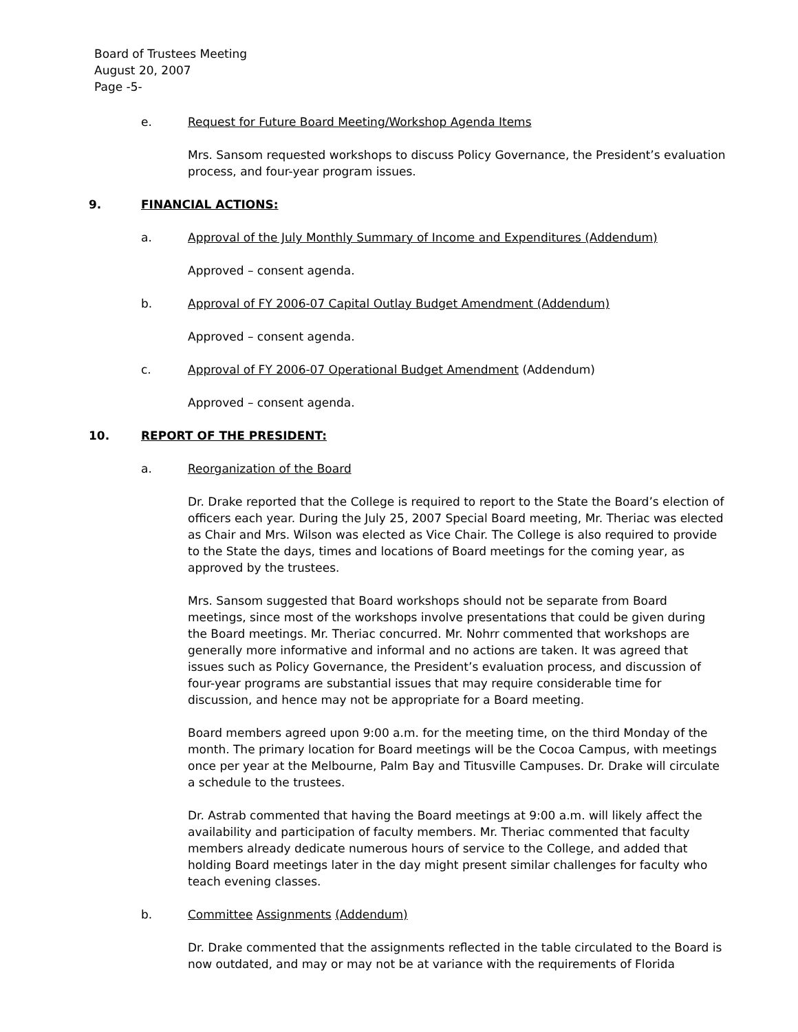Board of Trustees Meeting
August 20, 2007
Page -5-
e. Request for Future Board Meeting/Workshop Agenda Items
Mrs. Sansom requested workshops to discuss Policy Governance, the President’s evaluation process, and four-year program issues.
9. FINANCIAL ACTIONS:
a. Approval of the July Monthly Summary of Income and Expenditures (Addendum)
Approved – consent agenda.
b. Approval of FY 2006-07 Capital Outlay Budget Amendment (Addendum)
Approved – consent agenda.
c. Approval of FY 2006-07 Operational Budget Amendment (Addendum)
Approved – consent agenda.
10. REPORT OF THE PRESIDENT:
a. Reorganization of the Board
Dr. Drake reported that the College is required to report to the State the Board’s election of officers each year. During the July 25, 2007 Special Board meeting, Mr. Theriac was elected as Chair and Mrs. Wilson was elected as Vice Chair. The College is also required to provide to the State the days, times and locations of Board meetings for the coming year, as approved by the trustees.
Mrs. Sansom suggested that Board workshops should not be separate from Board meetings, since most of the workshops involve presentations that could be given during the Board meetings. Mr. Theriac concurred. Mr. Nohrr commented that workshops are generally more informative and informal and no actions are taken. It was agreed that issues such as Policy Governance, the President’s evaluation process, and discussion of four-year programs are substantial issues that may require considerable time for discussion, and hence may not be appropriate for a Board meeting.
Board members agreed upon 9:00 a.m. for the meeting time, on the third Monday of the month. The primary location for Board meetings will be the Cocoa Campus, with meetings once per year at the Melbourne, Palm Bay and Titusville Campuses. Dr. Drake will circulate a schedule to the trustees.
Dr. Astrab commented that having the Board meetings at 9:00 a.m. will likely affect the availability and participation of faculty members. Mr. Theriac commented that faculty members already dedicate numerous hours of service to the College, and added that holding Board meetings later in the day might present similar challenges for faculty who teach evening classes.
b. Committee Assignments (Addendum)
Dr. Drake commented that the assignments reflected in the table circulated to the Board is now outdated, and may or may not be at variance with the requirements of Florida